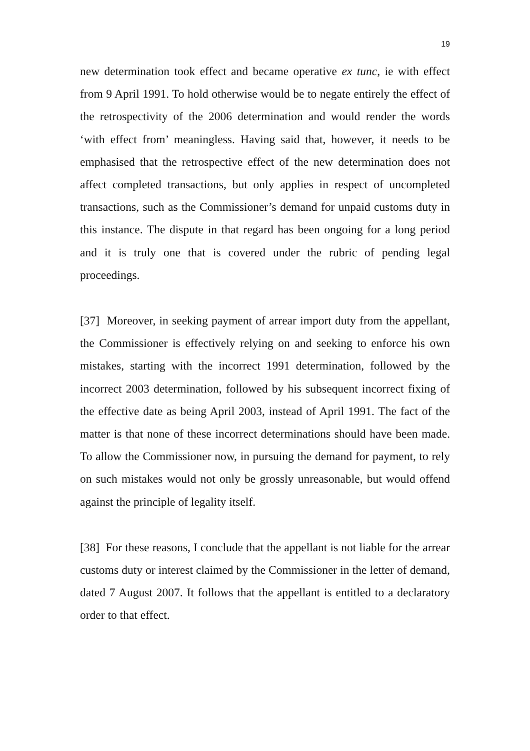19
new determination took effect and became operative ex tunc, ie with effect from 9 April 1991. To hold otherwise would be to negate entirely the effect of the retrospectivity of the 2006 determination and would render the words ‘with effect from’ meaningless. Having said that, however, it needs to be emphasised that the retrospective effect of the new determination does not affect completed transactions, but only applies in respect of uncompleted transactions, such as the Commissioner’s demand for unpaid customs duty in this instance. The dispute in that regard has been ongoing for a long period and it is truly one that is covered under the rubric of pending legal proceedings.
[37] Moreover, in seeking payment of arrear import duty from the appellant, the Commissioner is effectively relying on and seeking to enforce his own mistakes, starting with the incorrect 1991 determination, followed by the incorrect 2003 determination, followed by his subsequent incorrect fixing of the effective date as being April 2003, instead of April 1991. The fact of the matter is that none of these incorrect determinations should have been made. To allow the Commissioner now, in pursuing the demand for payment, to rely on such mistakes would not only be grossly unreasonable, but would offend against the principle of legality itself.
[38] For these reasons, I conclude that the appellant is not liable for the arrear customs duty or interest claimed by the Commissioner in the letter of demand, dated 7 August 2007. It follows that the appellant is entitled to a declaratory order to that effect.